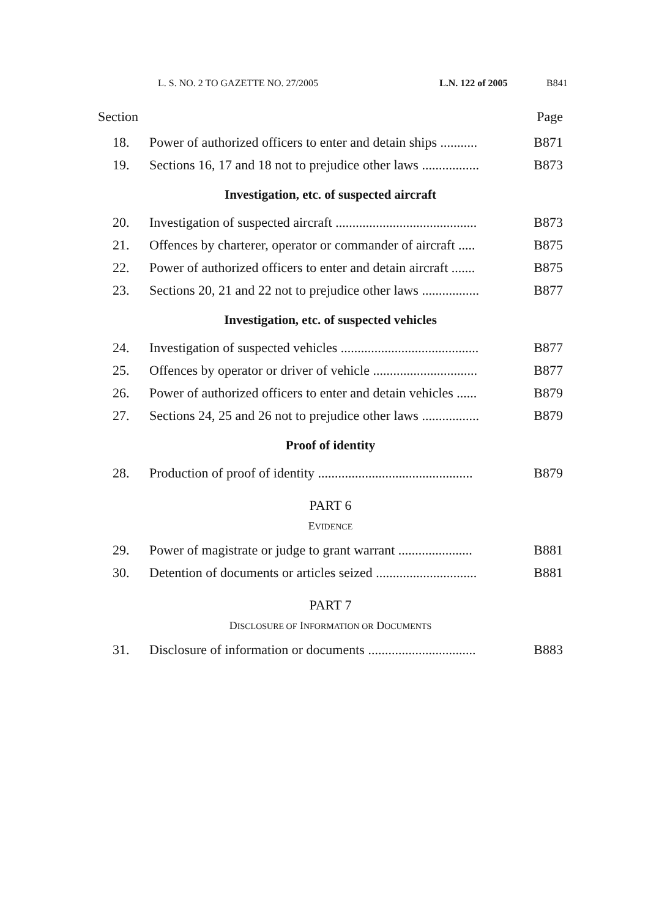L. S. NO. 2 TO GAZETTE NO. 27/2005 L.N. 122 of 2005 B841
Section Page
18. Power of authorized officers to enter and detain ships ........... B871
19. Sections 16, 17 and 18 not to prejudice other laws ................. B873
Investigation, etc. of suspected aircraft
20. Investigation of suspected aircraft .......................................... B873
21. Offences by charterer, operator or commander of aircraft ..... B875
22. Power of authorized officers to enter and detain aircraft ....... B875
23. Sections 20, 21 and 22 not to prejudice other laws ................. B877
Investigation, etc. of suspected vehicles
24. Investigation of suspected vehicles ......................................... B877
25. Offences by operator or driver of vehicle ............................... B877
26. Power of authorized officers to enter and detain vehicles ...... B879
27. Sections 24, 25 and 26 not to prejudice other laws ................. B879
Proof of identity
28. Production of proof of identity .............................................. B879
PART 6
EVIDENCE
29. Power of magistrate or judge to grant warrant ...................... B881
30. Detention of documents or articles seized .............................. B881
PART 7
DISCLOSURE OF INFORMATION OR DOCUMENTS
31. Disclosure of information or documents ................................ B883